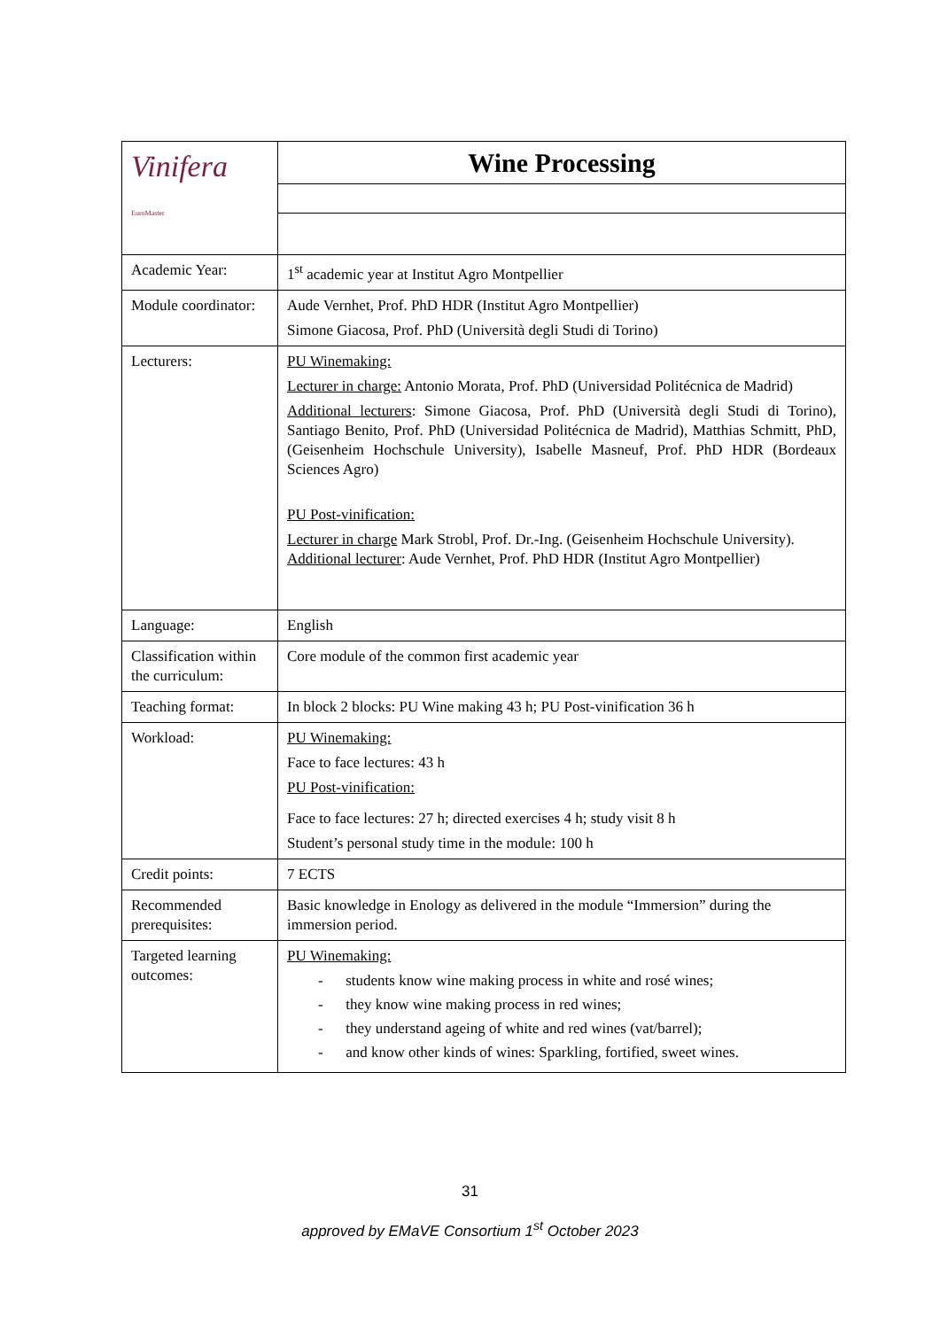| Vinifera EuroMaster | Wine Processing |
| Academic Year: | 1<sup>st</sup> academic year at Institut Agro Montpellier |
| Module coordinator: | Aude Vernhet, Prof. PhD HDR (Institut Agro Montpellier) Simone Giacosa, Prof. PhD (Università degli Studi di Torino) |
| Lecturers: | PU Winemaking: Lecturer in charge: Antonio Morata, Prof. PhD (Universidad Politécnica de Madrid) Additional lecturers : Simone Giacosa, Prof. PhD (Università degli Studi di Torino), Santiago Benito, Prof. PhD (Universidad Politécnica de Madrid), Matthias Schmitt, PhD, (Geisenheim Hochschule University), Isabelle Masneuf, Prof. PhD HDR (Bordeaux Sciences Agro) PU Post-vinification: Lecturer in charge Mark Strobl, Prof. Dr.-Ing. (Geisenheim Hochschule University). Additional lecturer : Aude Vernhet, Prof. PhD HDR (Institut Agro Montpellier) |
| Language: | English |
| Classification within the curriculum: | Core module of the common first academic year |
| Teaching format: | In block 2 blocks: PU Wine making 43 h; PU Post-vinification 36 h |
| Workload: | PU Winemaking: Face to face lectures: 43 h PU Post-vinification: Face to face lectures: 27 h; directed exercises 4 h; study visit 8 h Student’s personal study time in the module: 100 h |
| Credit points: | 7 ECTS |
| Recommended prerequisites: | Basic knowledge in Enology as delivered in the module “Immersion” during the immersion period. |
| Targeted learning outcomes: | PU Winemaking: - students know wine making process in white and rosé wines; - they know wine making process in red wines; - they understand ageing of white and red wines (vat/barrel); - and know other kinds of wines: Sparkling, fortified, sweet wines. |
31
approved by EMaVE Consortium 1<sup>st</sup> October 2023